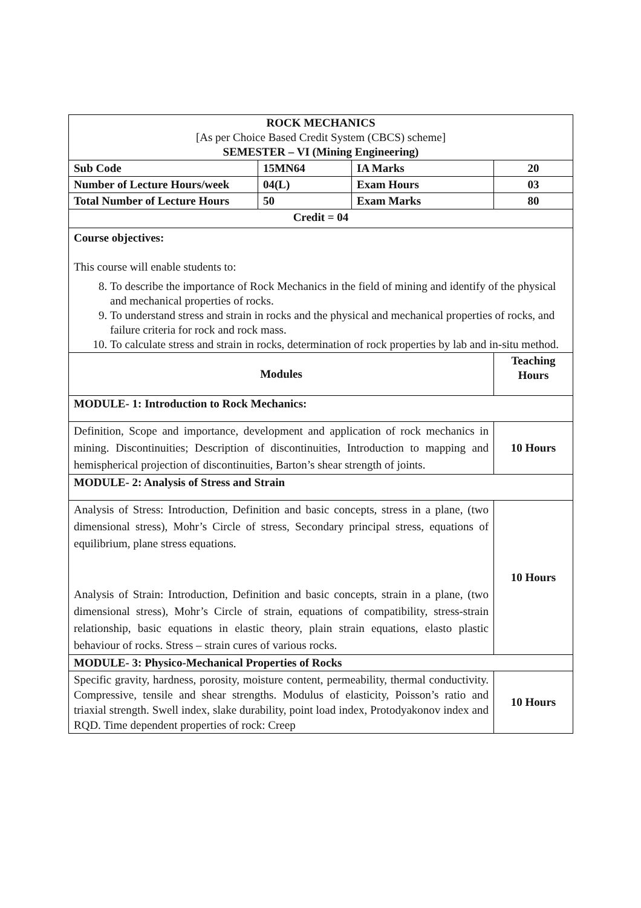| ROCK MECHANICS [As per Choice Based Credit System (CBCS) scheme] SEMESTER – VI (Mining Engineering) | | | |
| Sub Code | 15MN64 | IA Marks | 20 |
| Number of Lecture Hours/week | 04(L) | Exam Hours | 03 |
| Total Number of Lecture Hours | 50 | Exam Marks | 80 |
| Credit = 04 | | | |
| Course objectives: This course will enable students to: 8. To describe the importance of Rock Mechanics in the field of mining and identify of the physical and mechanical properties of rocks. 9. To understand stress and strain in rocks and the physical and mechanical properties of rocks, and failure criteria for rock and rock mass. 10. To calculate stress and strain in rocks, determination of rock properties by lab and in-situ method. | | | |
| Modules | | | Teaching Hours |
| MODULE- 1: Introduction to Rock Mechanics: | | | |
| Definition, Scope and importance, development and application of rock mechanics in mining. Discontinuities; Description of discontinuities, Introduction to mapping and hemispherical projection of discontinuities, Barton’s shear strength of joints. | | | 10 Hours |
| MODULE- 2: Analysis of Stress and Strain | | | |
| Analysis of Stress: Introduction, Definition and basic concepts, stress in a plane, (two dimensional stress), Mohr’s Circle of stress, Secondary principal stress, equations of equilibrium, plane stress equations. Analysis of Strain: Introduction, Definition and basic concepts, strain in a plane, (two dimensional stress), Mohr’s Circle of strain, equations of compatibility, stress-strain relationship, basic equations in elastic theory, plain strain equations, elasto plastic behaviour of rocks. Stress – strain cures of various rocks. | | | 10 Hours |
| MODULE- 3: Physico-Mechanical Properties of Rocks | | | |
| Specific gravity, hardness, porosity, moisture content, permeability, thermal conductivity. Compressive, tensile and shear strengths. Modulus of elasticity, Poisson’s ratio and triaxial strength. Swell index, slake durability, point load index, Protodyakonov index and RQD. Time dependent properties of rock: Creep | | | 10 Hours |